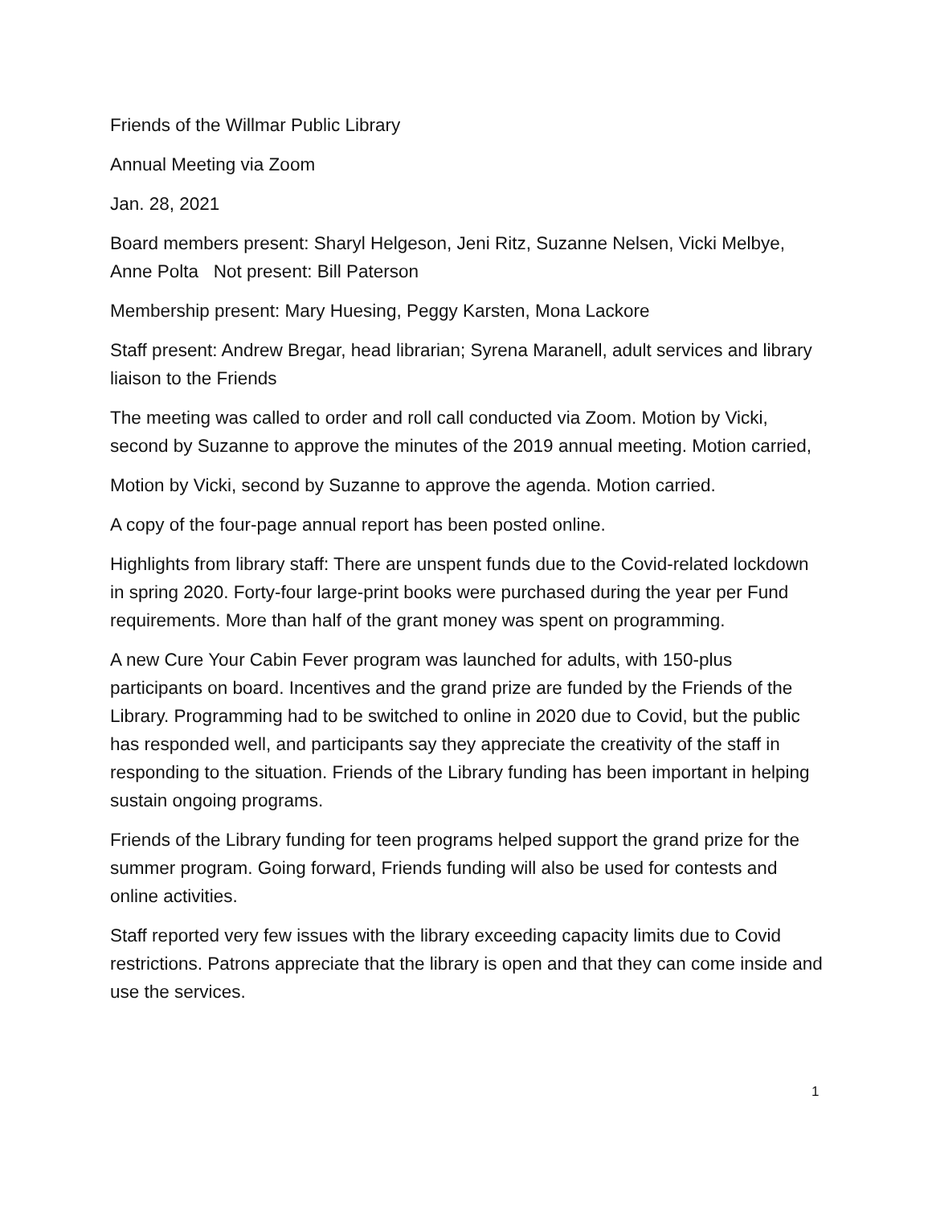Friends of the Willmar Public Library
Annual Meeting via Zoom
Jan. 28, 2021
Board members present: Sharyl Helgeson, Jeni Ritz, Suzanne Nelsen, Vicki Melbye, Anne Polta Not present: Bill Paterson
Membership present: Mary Huesing, Peggy Karsten, Mona Lackore
Staff present: Andrew Bregar, head librarian; Syrena Maranell, adult services and library liaison to the Friends
The meeting was called to order and roll call conducted via Zoom. Motion by Vicki, second by Suzanne to approve the minutes of the 2019 annual meeting. Motion carried,
Motion by Vicki, second by Suzanne to approve the agenda. Motion carried.
A copy of the four-page annual report has been posted online.
Highlights from library staff: There are unspent funds due to the Covid-related lockdown in spring 2020. Forty-four large-print books were purchased during the year per Fund requirements. More than half of the grant money was spent on programming.
A new Cure Your Cabin Fever program was launched for adults, with 150-plus participants on board. Incentives and the grand prize are funded by the Friends of the Library. Programming had to be switched to online in 2020 due to Covid, but the public has responded well, and participants say they appreciate the creativity of the staff in responding to the situation. Friends of the Library funding has been important in helping sustain ongoing programs.
Friends of the Library funding for teen programs helped support the grand prize for the summer program. Going forward, Friends funding will also be used for contests and online activities.
Staff reported very few issues with the library exceeding capacity limits due to Covid restrictions. Patrons appreciate that the library is open and that they can come inside and use the services.
1